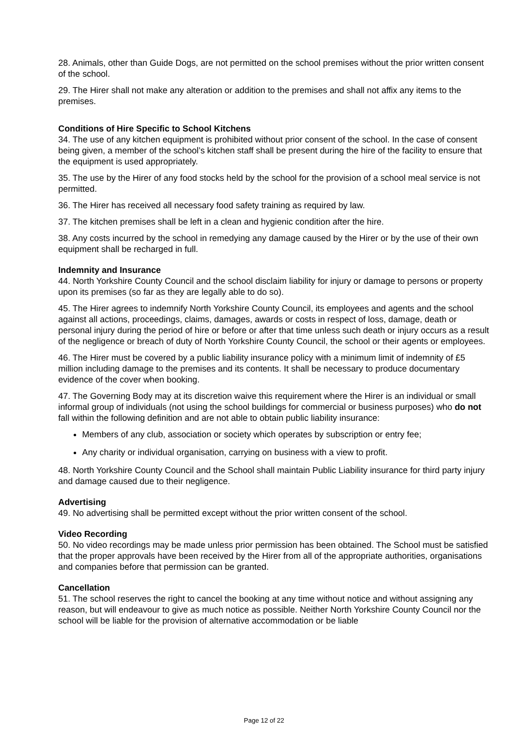28. Animals, other than Guide Dogs, are not permitted on the school premises without the prior written consent of the school.
29. The Hirer shall not make any alteration or addition to the premises and shall not affix any items to the premises.
Conditions of Hire Specific to School Kitchens
34. The use of any kitchen equipment is prohibited without prior consent of the school. In the case of consent being given, a member of the school’s kitchen staff shall be present during the hire of the facility to ensure that the equipment is used appropriately.
35. The use by the Hirer of any food stocks held by the school for the provision of a school meal service is not permitted.
36. The Hirer has received all necessary food safety training as required by law.
37. The kitchen premises shall be left in a clean and hygienic condition after the hire.
38. Any costs incurred by the school in remedying any damage caused by the Hirer or by the use of their own equipment shall be recharged in full.
Indemnity and Insurance
44. North Yorkshire County Council and the school disclaim liability for injury or damage to persons or property upon its premises (so far as they are legally able to do so).
45. The Hirer agrees to indemnify North Yorkshire County Council, its employees and agents and the school against all actions, proceedings, claims, damages, awards or costs in respect of loss, damage, death or personal injury during the period of hire or before or after that time unless such death or injury occurs as a result of the negligence or breach of duty of North Yorkshire County Council, the school or their agents or employees.
46. The Hirer must be covered by a public liability insurance policy with a minimum limit of indemnity of £5 million including damage to the premises and its contents. It shall be necessary to produce documentary evidence of the cover when booking.
47. The Governing Body may at its discretion waive this requirement where the Hirer is an individual or small informal group of individuals (not using the school buildings for commercial or business purposes) who do not fall within the following definition and are not able to obtain public liability insurance:
Members of any club, association or society which operates by subscription or entry fee;
Any charity or individual organisation, carrying on business with a view to profit.
48. North Yorkshire County Council and the School shall maintain Public Liability insurance for third party injury and damage caused due to their negligence.
Advertising
49. No advertising shall be permitted except without the prior written consent of the school.
Video Recording
50. No video recordings may be made unless prior permission has been obtained. The School must be satisfied that the proper approvals have been received by the Hirer from all of the appropriate authorities, organisations and companies before that permission can be granted.
Cancellation
51. The school reserves the right to cancel the booking at any time without notice and without assigning any reason, but will endeavour to give as much notice as possible. Neither North Yorkshire County Council nor the school will be liable for the provision of alternative accommodation or be liable
Page 12 of 22